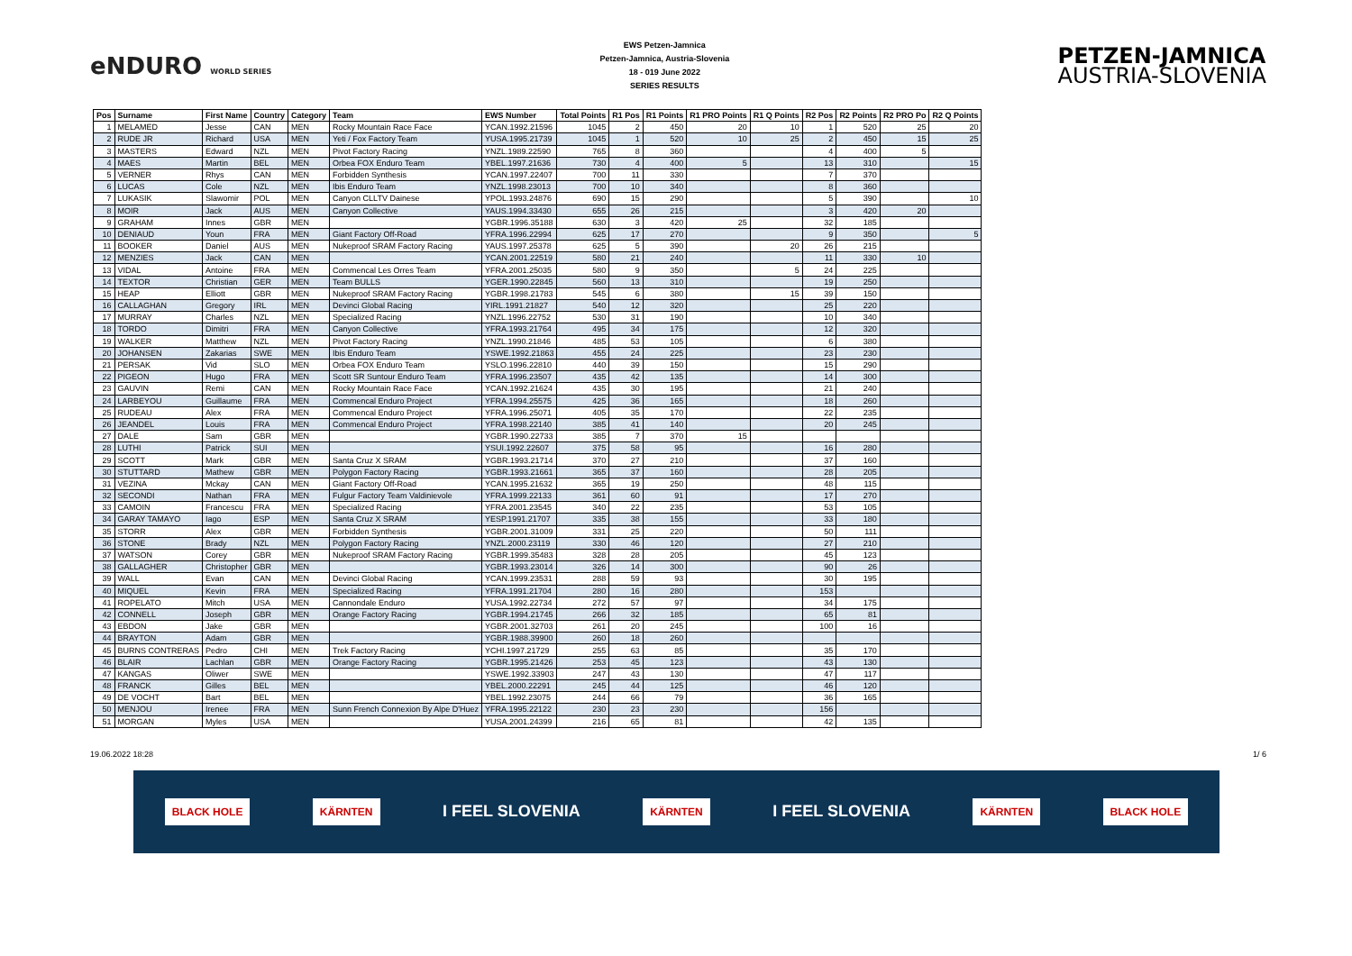eNDURO WORLD SERIES
EWS Petzen-Jamnica
Petzen-Jamnica, Austria-Slovenia
18 - 019 June 2022
SERIES RESULTS
PETZEN-JAMNICA
AUSTRIA-SLOVENIA
| Pos | Surname | First Name | Country | Category | Team | EWS Number | Total Points | R1 Pos | R1 Points | R1 PRO Points | R1 Q Points | R2 Pos | R2 Points | R2 PRO Po | R2 Q Points |
| --- | --- | --- | --- | --- | --- | --- | --- | --- | --- | --- | --- | --- | --- | --- | --- |
| 1 | MELAMED | Jesse | CAN | MEN | Rocky Mountain Race Face | YCAN.1992.21596 | 1045 | 2 | 450 | 20 | 10 | 1 | 520 | 25 | 20 |
| 2 | RUDE JR | Richard | USA | MEN | Yeti / Fox Factory Team | YUSA.1995.21739 | 1045 | 1 | 520 | 10 | 25 | 2 | 450 | 15 | 25 |
| 3 | MASTERS | Edward | NZL | MEN | Pivot Factory Racing | YNZL.1989.22590 | 765 | 8 | 360 | | | 4 | 400 | 5 | |
| 4 | MAES | Martin | BEL | MEN | Orbea FOX Enduro Team | YBEL.1997.21636 | 730 | 4 | 400 | 5 | | 13 | 310 | | 15 |
| 5 | VERNER | Rhys | CAN | MEN | Forbidden Synthesis | YCAN.1997.22407 | 700 | 11 | 330 | | | 7 | 370 | | |
| 6 | LUCAS | Cole | NZL | MEN | Ibis Enduro Team | YNZL.1998.23013 | 700 | 10 | 340 | | | 8 | 360 | | |
| 7 | LUKASIK | Slawomir | POL | MEN | Canyon CLLTV Dainese | YPOL.1993.24876 | 690 | 15 | 290 | | | 5 | 390 | | 10 |
| 8 | MOIR | Jack | AUS | MEN | Canyon Collective | YAUS.1994.33430 | 655 | 26 | 215 | | | 3 | 420 | 20 | |
| 9 | GRAHAM | Innes | GBR | MEN | | YGBR.1996.35188 | 630 | 3 | 420 | 25 | | 32 | 185 | | |
| 10 | DENIAUD | Youn | FRA | MEN | Giant Factory Off-Road | YFRA.1996.22994 | 625 | 17 | 270 | | | 9 | 350 | | 5 |
| 11 | BOOKER | Daniel | AUS | MEN | Nukeproof SRAM Factory Racing | YAUS.1997.25378 | 625 | 5 | 390 | | 20 | 26 | 215 | | |
| 12 | MENZIES | Jack | CAN | MEN | | YCAN.2001.22519 | 580 | 21 | 240 | | | 11 | 330 | 10 | |
| 13 | VIDAL | Antoine | FRA | MEN | Commencal Les Orres Team | YFRA.2001.25035 | 580 | 9 | 350 | | 5 | 24 | 225 | | |
| 14 | TEXTOR | Christian | GER | MEN | Team BULLS | YGER.1990.22845 | 560 | 13 | 310 | | | 19 | 250 | | |
| 15 | HEAP | Elliott | GBR | MEN | Nukeproof SRAM Factory Racing | YGBR.1998.21783 | 545 | 6 | 380 | | 15 | 39 | 150 | | |
| 16 | CALLAGHAN | Gregory | IRL | MEN | Devinci Global Racing | YIRL.1991.21827 | 540 | 12 | 320 | | | 25 | 220 | | |
| 17 | MURRAY | Charles | NZL | MEN | Specialized Racing | YNZL.1996.22752 | 530 | 31 | 190 | | | 10 | 340 | | |
| 18 | TORDO | Dimitri | FRA | MEN | Canyon Collective | YFRA.1993.21764 | 495 | 34 | 175 | | | 12 | 320 | | |
| 19 | WALKER | Matthew | NZL | MEN | Pivot Factory Racing | YNZL.1990.21846 | 485 | 53 | 105 | | | 6 | 380 | | |
| 20 | JOHANSEN | Zakarias | SWE | MEN | Ibis Enduro Team | YSWE.1992.21863 | 455 | 24 | 225 | | | 23 | 230 | | |
| 21 | PERSAK | Vid | SLO | MEN | Orbea FOX Enduro Team | YSLO.1996.22810 | 440 | 39 | 150 | | | 15 | 290 | | |
| 22 | PIGEON | Hugo | FRA | MEN | Scott SR Suntour Enduro Team | YFRA.1996.23507 | 435 | 42 | 135 | | | 14 | 300 | | |
| 23 | GAUVIN | Remi | CAN | MEN | Rocky Mountain Race Face | YCAN.1992.21624 | 435 | 30 | 195 | | | 21 | 240 | | |
| 24 | LARBEYOU | Guillaume | FRA | MEN | Commencal Enduro Project | YFRA.1994.25575 | 425 | 36 | 165 | | | 18 | 260 | | |
| 25 | RUDEAU | Alex | FRA | MEN | Commencal Enduro Project | YFRA.1996.25071 | 405 | 35 | 170 | | | 22 | 235 | | |
| 26 | JEANDEL | Louis | FRA | MEN | Commencal Enduro Project | YFRA.1998.22140 | 385 | 41 | 140 | | | 20 | 245 | | |
| 27 | DALE | Sam | GBR | MEN | | YGBR.1990.22733 | 385 | 7 | 370 | 15 | | | | | |
| 28 | LUTHI | Patrick | SUI | MEN | | YSUI.1992.22607 | 375 | 58 | 95 | | | 16 | 280 | | |
| 29 | SCOTT | Mark | GBR | MEN | Santa Cruz X SRAM | YGBR.1993.21714 | 370 | 27 | 210 | | | 37 | 160 | | |
| 30 | STUTTARD | Mathew | GBR | MEN | Polygon Factory Racing | YGBR.1993.21661 | 365 | 37 | 160 | | | 28 | 205 | | |
| 31 | VEZINA | Mckay | CAN | MEN | Giant Factory Off-Road | YCAN.1995.21632 | 365 | 19 | 250 | | | 48 | 115 | | |
| 32 | SECONDI | Nathan | FRA | MEN | Fulgur Factory Team Valdinievole | YFRA.1999.22133 | 361 | 60 | 91 | | | 17 | 270 | | |
| 33 | CAMOIN | Francescu | FRA | MEN | Specialized Racing | YFRA.2001.23545 | 340 | 22 | 235 | | | 53 | 105 | | |
| 34 | GARAY TAMAYO | Iago | ESP | MEN | Santa Cruz X SRAM | YESP.1991.21707 | 335 | 38 | 155 | | | 33 | 180 | | |
| 35 | STORR | Alex | GBR | MEN | Forbidden Synthesis | YGBR.2001.31009 | 331 | 25 | 220 | | | 50 | 111 | | |
| 36 | STONE | Brady | NZL | MEN | Polygon Factory Racing | YNZL.2000.23119 | 330 | 46 | 120 | | | 27 | 210 | | |
| 37 | WATSON | Corey | GBR | MEN | Nukeproof SRAM Factory Racing | YGBR.1999.35483 | 328 | 28 | 205 | | | 45 | 123 | | |
| 38 | GALLAGHER | Christopher | GBR | MEN | | YGBR.1993.23014 | 326 | 14 | 300 | | | 90 | 26 | | |
| 39 | WALL | Evan | CAN | MEN | Devinci Global Racing | YCAN.1999.23531 | 288 | 59 | 93 | | | 30 | 195 | | |
| 40 | MIQUEL | Kevin | FRA | MEN | Specialized Racing | YFRA.1991.21704 | 280 | 16 | 280 | | | 153 | | | |
| 41 | ROPELATO | Mitch | USA | MEN | Cannondale Enduro | YUSA.1992.22734 | 272 | 57 | 97 | | | 34 | 175 | | |
| 42 | CONNELL | Joseph | GBR | MEN | Orange Factory Racing | YGBR.1994.21745 | 266 | 32 | 185 | | | 65 | 81 | | |
| 43 | EBDON | Jake | GBR | MEN | | YGBR.2001.32703 | 261 | 20 | 245 | | | 100 | 16 | | |
| 44 | BRAYTON | Adam | GBR | MEN | | YGBR.1988.39900 | 260 | 18 | 260 | | | | | | |
| 45 | BURNS CONTRERAS | Pedro | CHI | MEN | Trek Factory Racing | YCHI.1997.21729 | 255 | 63 | 85 | | | 35 | 170 | | |
| 46 | BLAIR | Lachlan | GBR | MEN | Orange Factory Racing | YGBR.1995.21426 | 253 | 45 | 123 | | | 43 | 130 | | |
| 47 | KANGAS | Oliwer | SWE | MEN | | YSWE.1992.33903 | 247 | 43 | 130 | | | 47 | 117 | | |
| 48 | FRANCK | Gilles | BEL | MEN | | YBEL.2000.22291 | 245 | 44 | 125 | | | 46 | 120 | | |
| 49 | DE VOCHT | Bart | BEL | MEN | | YBEL.1992.23075 | 244 | 66 | 79 | | | 36 | 165 | | |
| 50 | MENJOU | Irenee | FRA | MEN | Sunn French Connexion By Alpe D'Huez | YFRA.1995.22122 | 230 | 23 | 230 | | | 156 | | | |
| 51 | MORGAN | Myles | USA | MEN | | YUSA.2001.24399 | 216 | 65 | 81 | | | 42 | 135 | | |
19.06.2022 18:28 1/ 6
BLACK HOLE KÄRNTEN
I FEEL SLOVENIA
KÄRNTEN
I FEEL SLOVENIA
KÄRNTEN BLACK HOLE